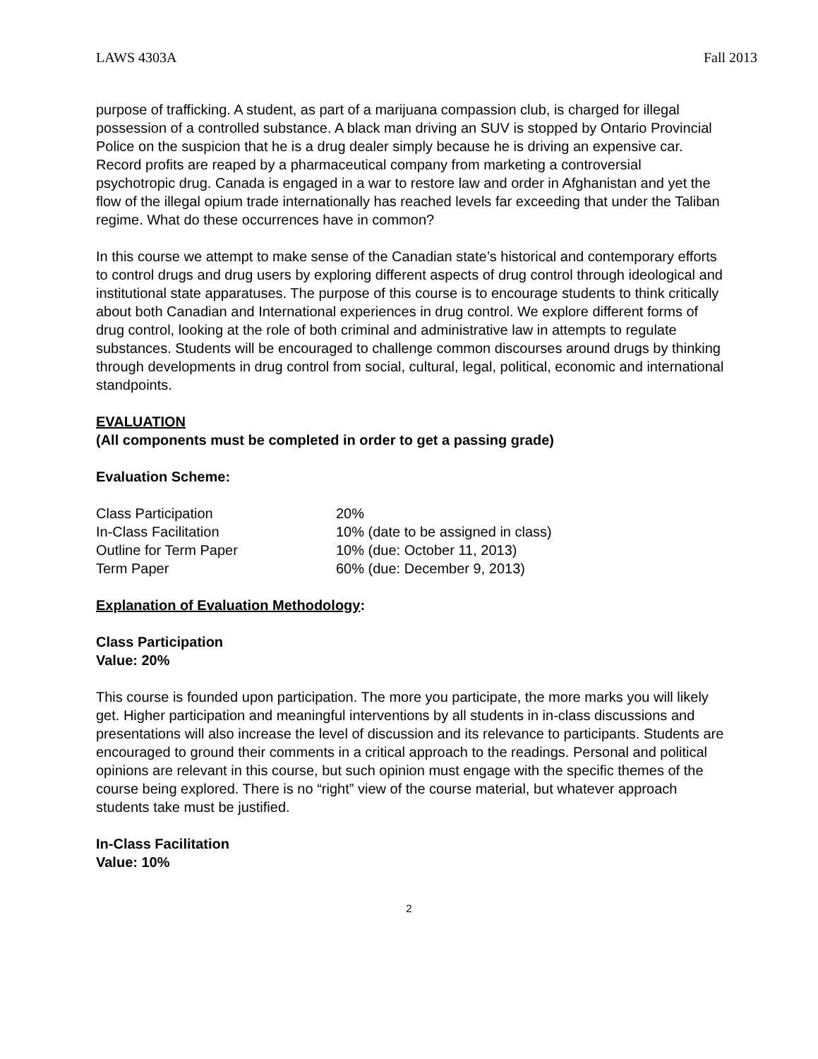LAWS 4303A Fall 2013
purpose of trafficking. A student, as part of a marijuana compassion club, is charged for illegal possession of a controlled substance. A black man driving an SUV is stopped by Ontario Provincial Police on the suspicion that he is a drug dealer simply because he is driving an expensive car. Record profits are reaped by a pharmaceutical company from marketing a controversial psychotropic drug. Canada is engaged in a war to restore law and order in Afghanistan and yet the flow of the illegal opium trade internationally has reached levels far exceeding that under the Taliban regime. What do these occurrences have in common?
In this course we attempt to make sense of the Canadian state’s historical and contemporary efforts to control drugs and drug users by exploring different aspects of drug control through ideological and institutional state apparatuses. The purpose of this course is to encourage students to think critically about both Canadian and International experiences in drug control. We explore different forms of drug control, looking at the role of both criminal and administrative law in attempts to regulate substances. Students will be encouraged to challenge common discourses around drugs by thinking through developments in drug control from social, cultural, legal, political, economic and international standpoints.
EVALUATION
(All components must be completed in order to get a passing grade)
Evaluation Scheme:
| Class Participation | 20% |
| In-Class Facilitation | 10% (date to be assigned in class) |
| Outline for Term Paper | 10% (due: October 11, 2013) |
| Term Paper | 60% (due: December 9, 2013) |
Explanation of Evaluation Methodology:
Class Participation
Value: 20%
This course is founded upon participation. The more you participate, the more marks you will likely get. Higher participation and meaningful interventions by all students in in-class discussions and presentations will also increase the level of discussion and its relevance to participants. Students are encouraged to ground their comments in a critical approach to the readings. Personal and political opinions are relevant in this course, but such opinion must engage with the specific themes of the course being explored. There is no “right” view of the course material, but whatever approach students take must be justified.
In-Class Facilitation
Value: 10%
2